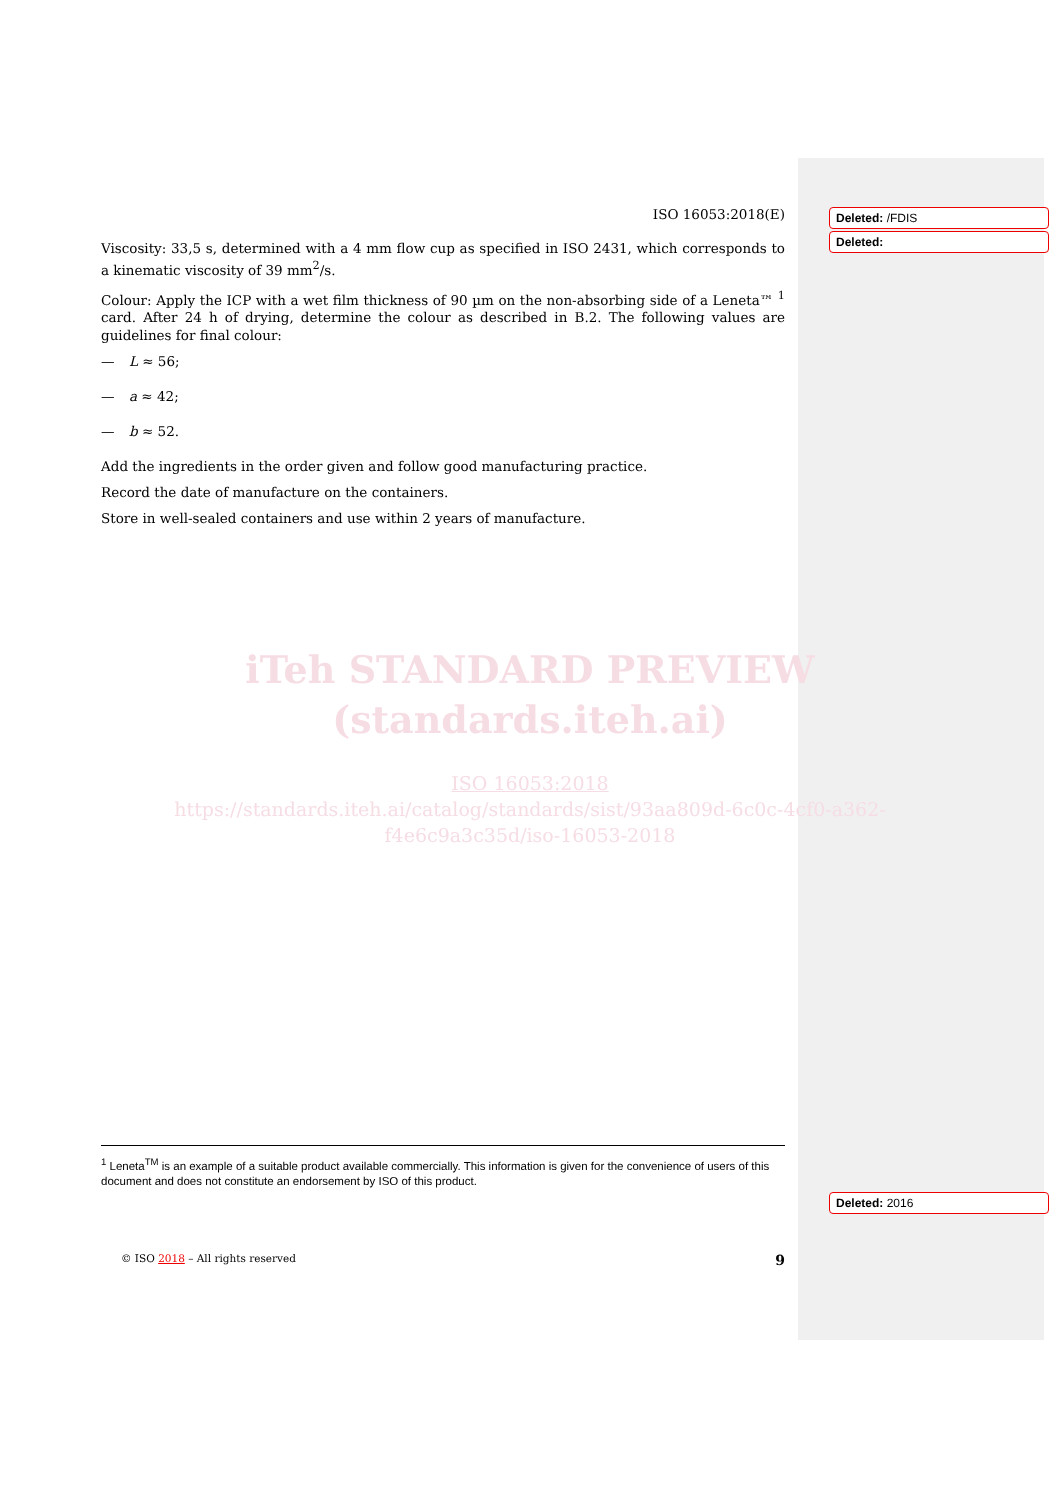ISO 16053:2018(E)
Viscosity: 33,5 s, determined with a 4 mm flow cup as specified in ISO 2431, which corresponds to a kinematic viscosity of 39 mm<sup>2</sup>/s.
Colour: Apply the ICP with a wet film thickness of 90 µm on the non-absorbing side of a Leneta™ <sup>1</sup> card. After 24 h of drying, determine the colour as described in B.2. The following values are guidelines for final colour:
— L ≈ 56;
— a ≈ 42;
— b ≈ 52.
Add the ingredients in the order given and follow good manufacturing practice.
Record the date of manufacture on the containers.
Store in well-sealed containers and use within 2 years of manufacture.
iTeh STANDARD PREVIEW
(standards.iteh.ai)
ISO 16053:2018
https://standards.iteh.ai/catalog/standards/sist/93aa809d-6c0c-4cf0-a362-f4e6c9a3c35d/iso-16053-2018
<sup>1</sup> Leneta<sup>TM</sup> is an example of a suitable product available commercially. This information is given for the convenience of users of this document and does not constitute an endorsement by ISO of this product.
© ISO 2018 – All rights reserved 9
Deleted: /FDIS
Deleted:
Deleted: 2016